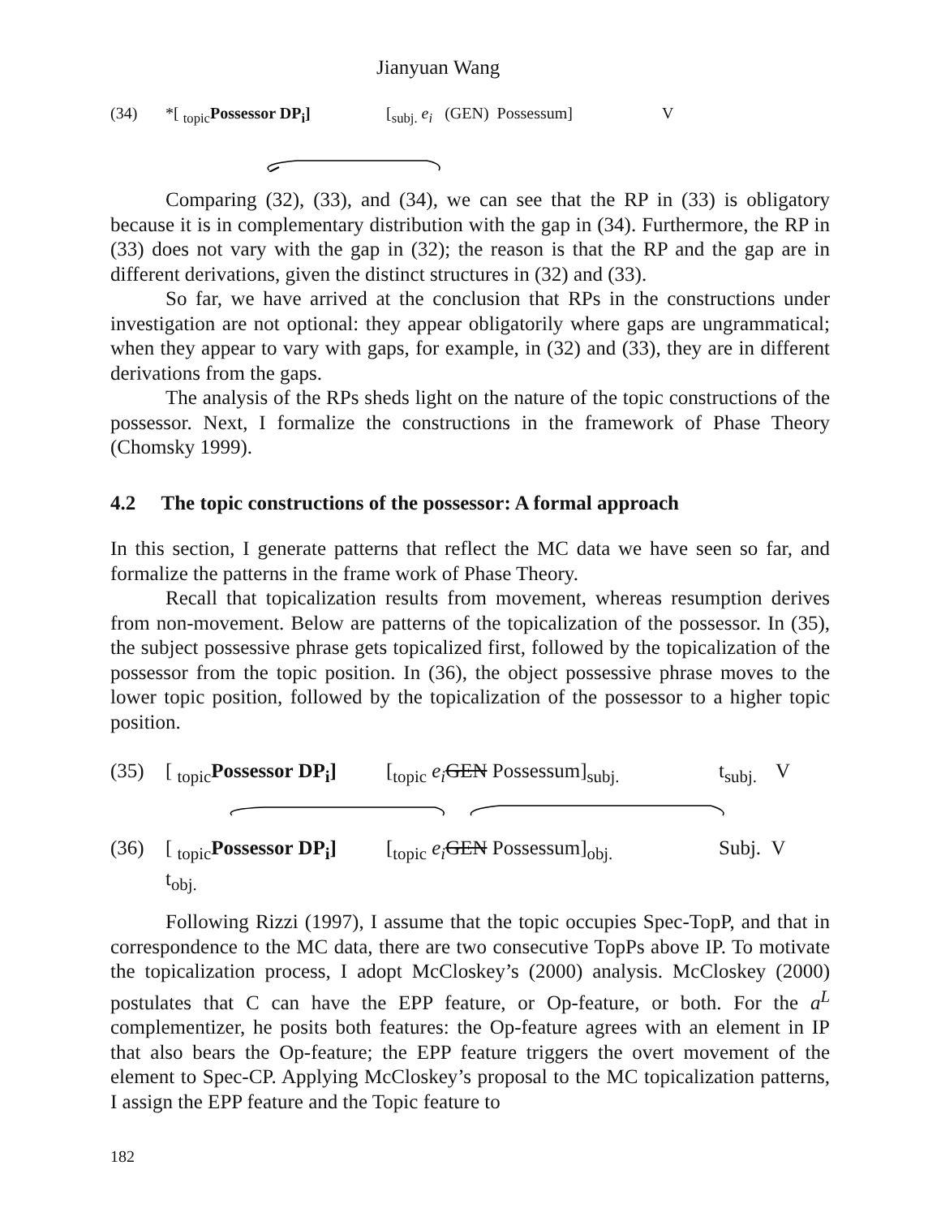Jianyuan Wang
(34) *[ <sub>topic</sub>Possessor DP<sub>i</sub>] [<sub>subj.</sub> e<sub>i</sub> (GEN) Possessum] V
Comparing (32), (33), and (34), we can see that the RP in (33) is obligatory because it is in complementary distribution with the gap in (34). Furthermore, the RP in (33) does not vary with the gap in (32); the reason is that the RP and the gap are in different derivations, given the distinct structures in (32) and (33).
So far, we have arrived at the conclusion that RPs in the constructions under investigation are not optional: they appear obligatorily where gaps are ungrammatical; when they appear to vary with gaps, for example, in (32) and (33), they are in different derivations from the gaps.
The analysis of the RPs sheds light on the nature of the topic constructions of the possessor. Next, I formalize the constructions in the framework of Phase Theory (Chomsky 1999).
4.2 The topic constructions of the possessor: A formal approach
In this section, I generate patterns that reflect the MC data we have seen so far, and formalize the patterns in the frame work of Phase Theory.
Recall that topicalization results from movement, whereas resumption derives from non-movement. Below are patterns of the topicalization of the possessor. In (35), the subject possessive phrase gets topicalized first, followed by the topicalization of the possessor from the topic position. In (36), the object possessive phrase moves to the lower topic position, followed by the topicalization of the possessor to a higher topic position.
(35) [ <sub>topic</sub>Possessor DP<sub>i</sub>] [<sub>topic</sub> e<sub>i</sub> GEN Possessum]<sub>subj.</sub> t<sub>subj.</sub> V
(36) [ <sub>topic</sub>Possessor DP<sub>i</sub>] [<sub>topic</sub> e<sub>i</sub> GEN Possessum]<sub>obj.</sub> Subj. V
t<sub>obj.</sub>
Following Rizzi (1997), I assume that the topic occupies Spec-TopP, and that in correspondence to the MC data, there are two consecutive TopPs above IP. To motivate the topicalization process, I adopt McCloskey’s (2000) analysis. McCloskey (2000) postulates that C can have the EPP feature, or Op-feature, or both. For the a<sup>L</sup> complementizer, he posits both features: the Op-feature agrees with an element in IP that also bears the Op-feature; the EPP feature triggers the overt movement of the element to Spec-CP. Applying McCloskey’s proposal to the MC topicalization patterns, I assign the EPP feature and the Topic feature to
182